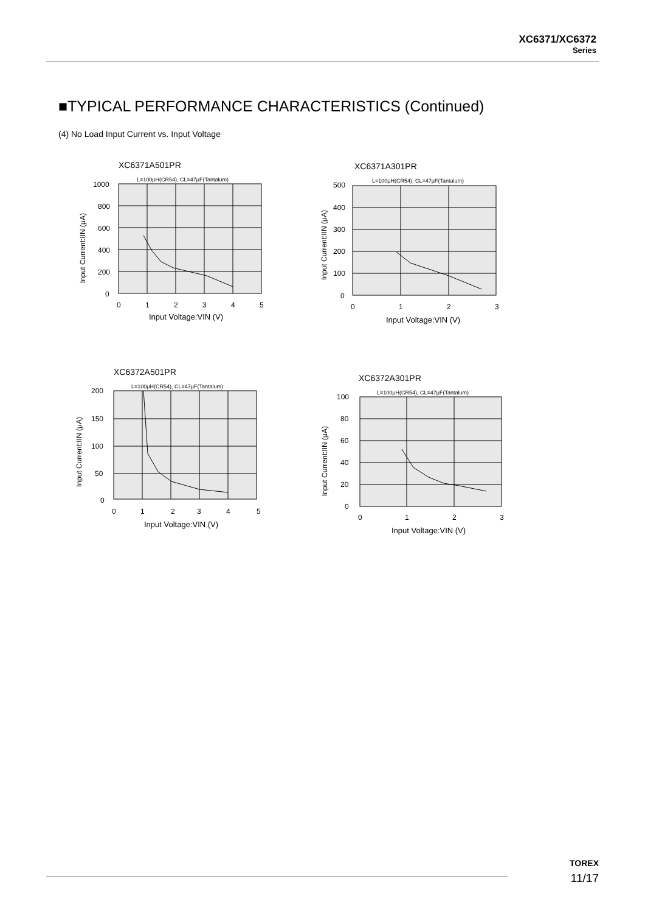XC6371/XC6372
Series
■TYPICAL PERFORMANCE CHARACTERISTICS (Continued)
(4) No Load Input Current vs. Input Voltage
XC6371A501PR
L=100μH(CR54), CL=47μF(Tantalum)
1000
800
600
400
200
0
0
1
2
3
4
5
Input Voltage:VIN (V)
Input Current:IIN (μA)
XC6371A301PR
L=100μH(CR54), CL=47μF(Tantalum)
500
400
300
200
100
0
0
1
2
3
Input Voltage:VIN (V)
Input Current:IIN (μA)
XC6372A501PR
L=100μH(CR54), CL=47μF(Tantalum)
200
150
100
50
0
0
1
2
3
4
5
Input Voltage:VIN (V)
Input Current:IIN (μA)
XC6372A301PR
L=100μH(CR54), CL=47μF(Tantalum)
100
80
60
40
20
0
0
1
2
3
Input Voltage:VIN (V)
Input Current:IIN (μA)
TOREX
11/17